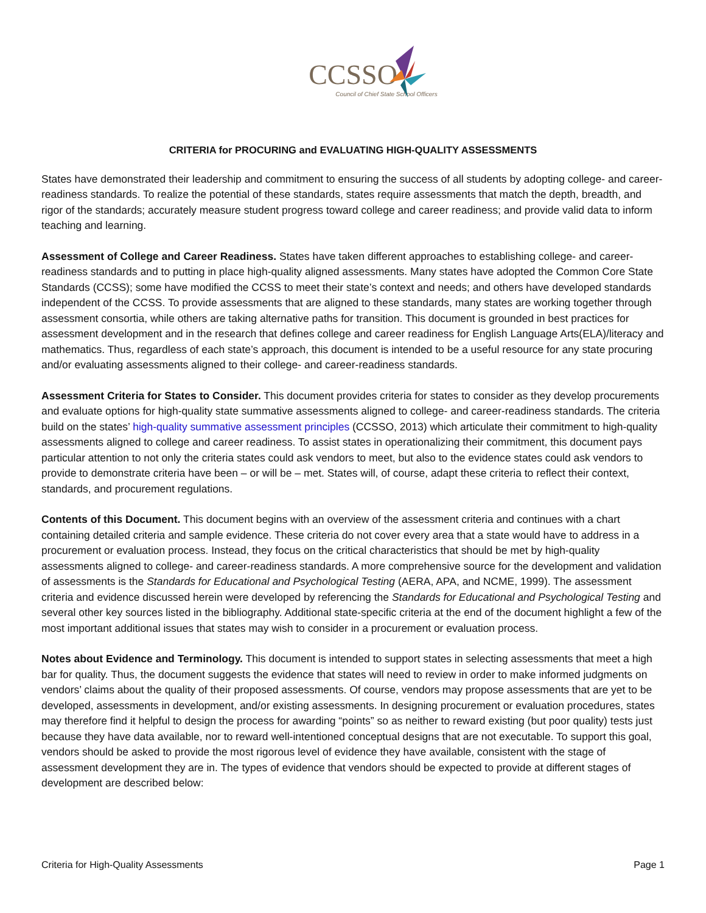CCSSO
Council of Chief State School Officers
CRITERIA for PROCURING and EVALUATING HIGH-QUALITY ASSESSMENTS
States have demonstrated their leadership and commitment to ensuring the success of all students by adopting college- and career-readiness standards. To realize the potential of these standards, states require assessments that match the depth, breadth, and rigor of the standards; accurately measure student progress toward college and career readiness; and provide valid data to inform teaching and learning.
Assessment of College and Career Readiness. States have taken different approaches to establishing college- and career-readiness standards and to putting in place high-quality aligned assessments. Many states have adopted the Common Core State Standards (CCSS); some have modified the CCSS to meet their state’s context and needs; and others have developed standards independent of the CCSS. To provide assessments that are aligned to these standards, many states are working together through assessment consortia, while others are taking alternative paths for transition. This document is grounded in best practices for assessment development and in the research that defines college and career readiness for English Language Arts(ELA)/literacy and mathematics. Thus, regardless of each state’s approach, this document is intended to be a useful resource for any state procuring and/or evaluating assessments aligned to their college- and career-readiness standards.
Assessment Criteria for States to Consider. This document provides criteria for states to consider as they develop procurements and evaluate options for high-quality state summative assessments aligned to college- and career-readiness standards. The criteria build on the states’ high-quality summative assessment principles (CCSSO, 2013) which articulate their commitment to high-quality assessments aligned to college and career readiness. To assist states in operationalizing their commitment, this document pays particular attention to not only the criteria states could ask vendors to meet, but also to the evidence states could ask vendors to provide to demonstrate criteria have been – or will be – met. States will, of course, adapt these criteria to reflect their context, standards, and procurement regulations.
Contents of this Document. This document begins with an overview of the assessment criteria and continues with a chart containing detailed criteria and sample evidence. These criteria do not cover every area that a state would have to address in a procurement or evaluation process. Instead, they focus on the critical characteristics that should be met by high-quality assessments aligned to college- and career-readiness standards. A more comprehensive source for the development and validation of assessments is the Standards for Educational and Psychological Testing (AERA, APA, and NCME, 1999). The assessment criteria and evidence discussed herein were developed by referencing the Standards for Educational and Psychological Testing and several other key sources listed in the bibliography. Additional state-specific criteria at the end of the document highlight a few of the most important additional issues that states may wish to consider in a procurement or evaluation process.
Notes about Evidence and Terminology. This document is intended to support states in selecting assessments that meet a high bar for quality. Thus, the document suggests the evidence that states will need to review in order to make informed judgments on vendors’ claims about the quality of their proposed assessments. Of course, vendors may propose assessments that are yet to be developed, assessments in development, and/or existing assessments. In designing procurement or evaluation procedures, states may therefore find it helpful to design the process for awarding “points” so as neither to reward existing (but poor quality) tests just because they have data available, nor to reward well-intentioned conceptual designs that are not executable. To support this goal, vendors should be asked to provide the most rigorous level of evidence they have available, consistent with the stage of assessment development they are in. The types of evidence that vendors should be expected to provide at different stages of development are described below:
Criteria for High-Quality Assessments Page 1